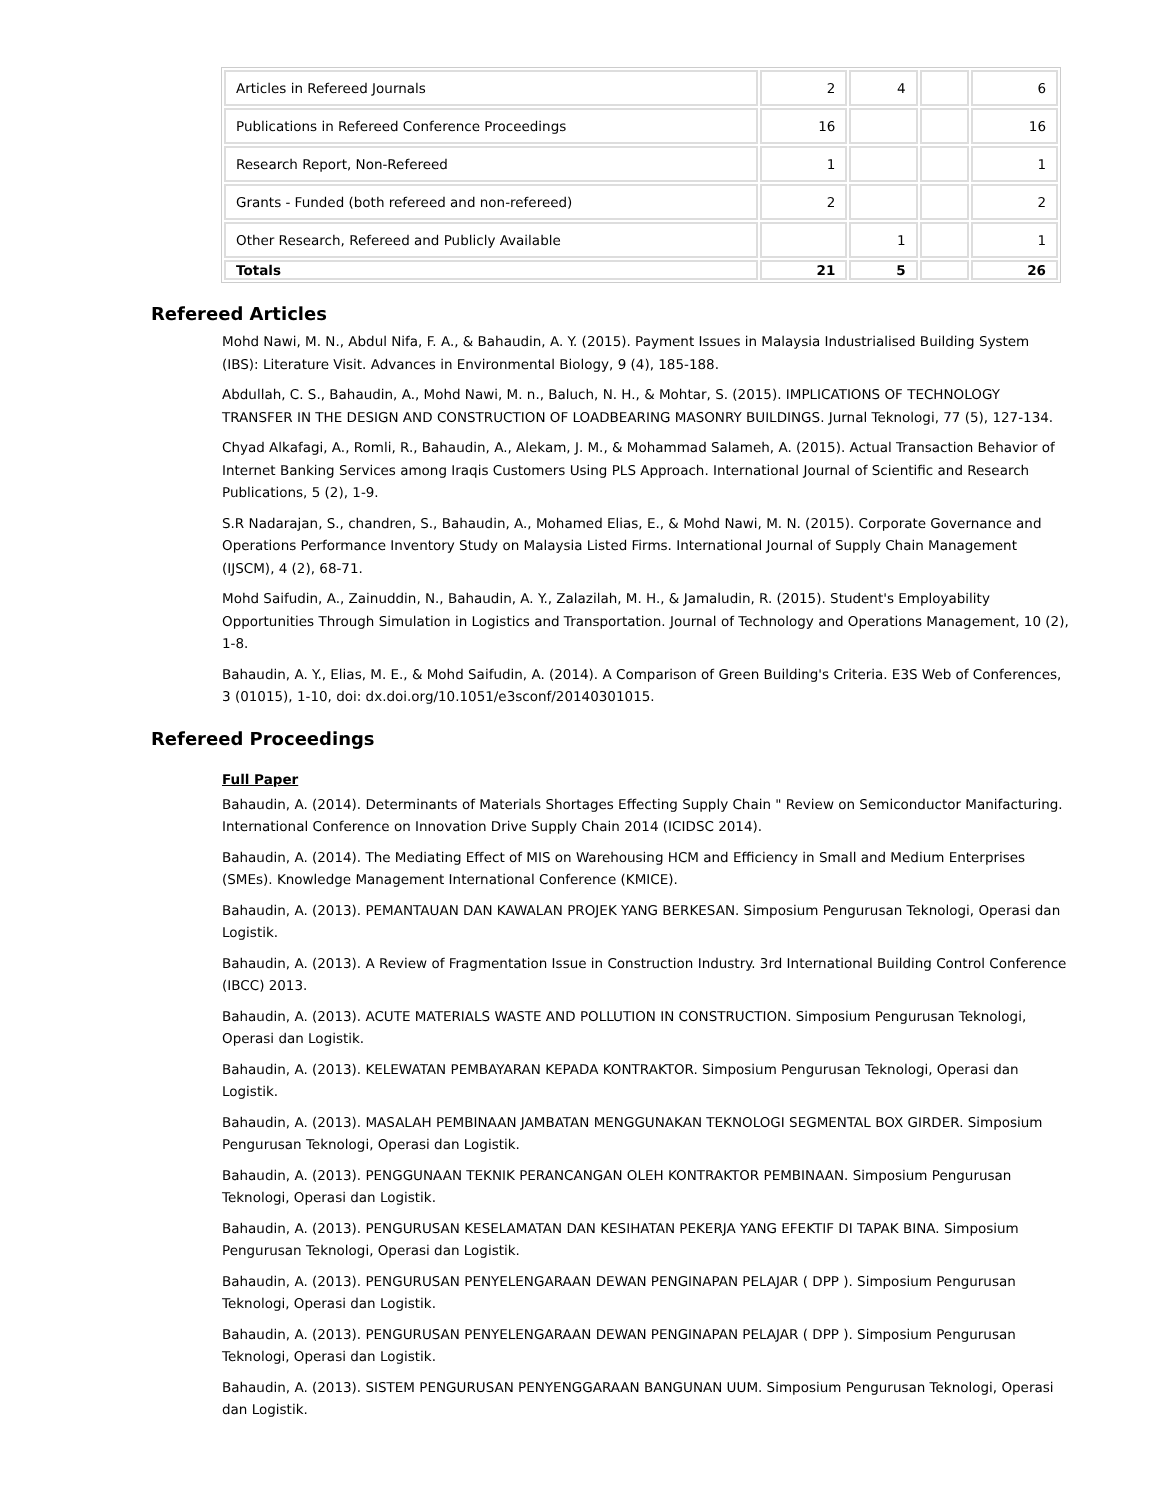| Articles in Refereed Journals | 2 | 4 | | 6 |
| Publications in Refereed Conference Proceedings | 16 | | | 16 |
| Research Report, Non-Refereed | 1 | | | 1 |
| Grants - Funded (both refereed and non-refereed) | 2 | | | 2 |
| Other Research, Refereed and Publicly Available | | 1 | | 1 |
| Totals | 21 | 5 | | 26 |
Refereed Articles
Mohd Nawi, M. N., Abdul Nifa, F. A., & Bahaudin, A. Y. (2015). Payment Issues in Malaysia Industrialised Building System (IBS): Literature Visit. Advances in Environmental Biology, 9 (4), 185-188.
Abdullah, C. S., Bahaudin, A., Mohd Nawi, M. n., Baluch, N. H., & Mohtar, S. (2015). IMPLICATIONS OF TECHNOLOGY TRANSFER IN THE DESIGN AND CONSTRUCTION OF LOADBEARING MASONRY BUILDINGS. Jurnal Teknologi, 77 (5), 127-134.
Chyad Alkafagi, A., Romli, R., Bahaudin, A., Alekam, J. M., & Mohammad Salameh, A. (2015). Actual Transaction Behavior of Internet Banking Services among Iraqis Customers Using PLS Approach. International Journal of Scientific and Research Publications, 5 (2), 1-9.
S.R Nadarajan, S., chandren, S., Bahaudin, A., Mohamed Elias, E., & Mohd Nawi, M. N. (2015). Corporate Governance and Operations Performance Inventory Study on Malaysia Listed Firms. International Journal of Supply Chain Management (IJSCM), 4 (2), 68-71.
Mohd Saifudin, A., Zainuddin, N., Bahaudin, A. Y., Zalazilah, M. H., & Jamaludin, R. (2015). Student's Employability Opportunities Through Simulation in Logistics and Transportation. Journal of Technology and Operations Management, 10 (2), 1-8.
Bahaudin, A. Y., Elias, M. E., & Mohd Saifudin, A. (2014). A Comparison of Green Building's Criteria. E3S Web of Conferences, 3 (01015), 1-10, doi: dx.doi.org/10.1051/e3sconf/20140301015.
Refereed Proceedings
Full Paper
Bahaudin, A. (2014). Determinants of Materials Shortages Effecting Supply Chain " Review on Semiconductor Manifacturing. International Conference on Innovation Drive Supply Chain 2014 (ICIDSC 2014).
Bahaudin, A. (2014). The Mediating Effect of MIS on Warehousing HCM and Efficiency in Small and Medium Enterprises (SMEs). Knowledge Management International Conference (KMICE).
Bahaudin, A. (2013). PEMANTAUAN DAN KAWALAN PROJEK YANG BERKESAN. Simposium Pengurusan Teknologi, Operasi dan Logistik.
Bahaudin, A. (2013). A Review of Fragmentation Issue in Construction Industry. 3rd International Building Control Conference (IBCC) 2013.
Bahaudin, A. (2013). ACUTE MATERIALS WASTE AND POLLUTION IN CONSTRUCTION. Simposium Pengurusan Teknologi, Operasi dan Logistik.
Bahaudin, A. (2013). KELEWATAN PEMBAYARAN KEPADA KONTRAKTOR. Simposium Pengurusan Teknologi, Operasi dan Logistik.
Bahaudin, A. (2013). MASALAH PEMBINAAN JAMBATAN MENGGUNAKAN TEKNOLOGI SEGMENTAL BOX GIRDER. Simposium Pengurusan Teknologi, Operasi dan Logistik.
Bahaudin, A. (2013). PENGGUNAAN TEKNIK PERANCANGAN OLEH KONTRAKTOR PEMBINAAN. Simposium Pengurusan Teknologi, Operasi dan Logistik.
Bahaudin, A. (2013). PENGURUSAN KESELAMATAN DAN KESIHATAN PEKERJA YANG EFEKTIF DI TAPAK BINA. Simposium Pengurusan Teknologi, Operasi dan Logistik.
Bahaudin, A. (2013). PENGURUSAN PENYELENGARAAN DEWAN PENGINAPAN PELAJAR ( DPP ). Simposium Pengurusan Teknologi, Operasi dan Logistik.
Bahaudin, A. (2013). PENGURUSAN PENYELENGARAAN DEWAN PENGINAPAN PELAJAR ( DPP ). Simposium Pengurusan Teknologi, Operasi dan Logistik.
Bahaudin, A. (2013). SISTEM PENGURUSAN PENYENGGARAAN BANGUNAN UUM. Simposium Pengurusan Teknologi, Operasi dan Logistik.